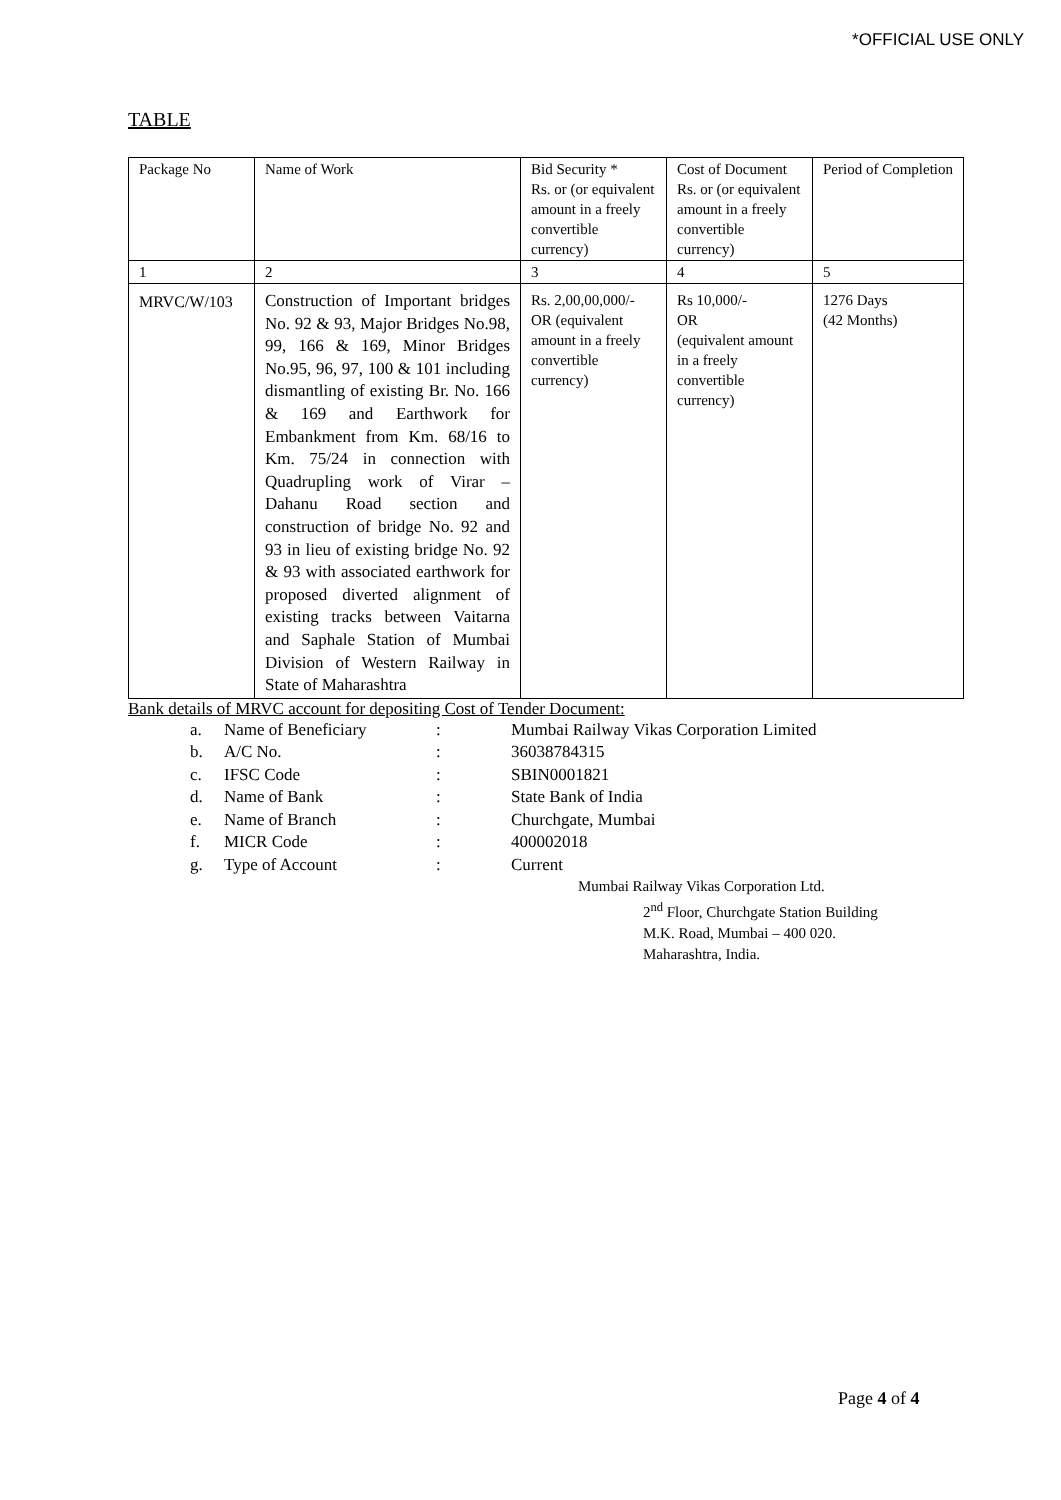*OFFICIAL USE ONLY
TABLE
| Package No | Name of Work | Bid Security * Rs. or (or equivalent amount in a freely convertible currency) | Cost of Document Rs. or (or equivalent amount in a freely convertible currency) | Period of Completion |
| 1 | 2 | 3 | 4 | 5 |
| MRVC/W/103 | Construction of Important bridges No. 92 & 93, Major Bridges No.98, 99, 166 & 169, Minor Bridges No.95, 96, 97, 100 & 101 including dismantling of existing Br. No. 166 & 169 and Earthwork for Embankment from Km. 68/16 to Km. 75/24 in connection with Quadrupling work of Virar – Dahanu Road section and construction of bridge No. 92 and 93 in lieu of existing bridge No. 92 & 93 with associated earthwork for proposed diverted alignment of existing tracks between Vaitarna and Saphale Station of Mumbai Division of Western Railway in State of Maharashtra | Rs. 2,00,00,000/- OR (equivalent amount in a freely convertible currency) | Rs 10,000/- OR (equivalent amount in a freely convertible currency) | 1276 Days (42 Months) |
Bank details of MRVC account for depositing Cost of Tender Document:
a. Name of Beneficiary: Mumbai Railway Vikas Corporation Limited
b. A/C No.: 36038784315
c. IFSC Code: SBIN0001821
d. Name of Bank: State Bank of India
e. Name of Branch: Churchgate, Mumbai
f. MICR Code: 400002018
g. Type of Account: Current
Mumbai Railway Vikas Corporation Ltd.
2<sup>nd</sup> Floor, Churchgate Station Building
M.K. Road, Mumbai – 400 020.
Maharashtra, India.
Page 4 of 4